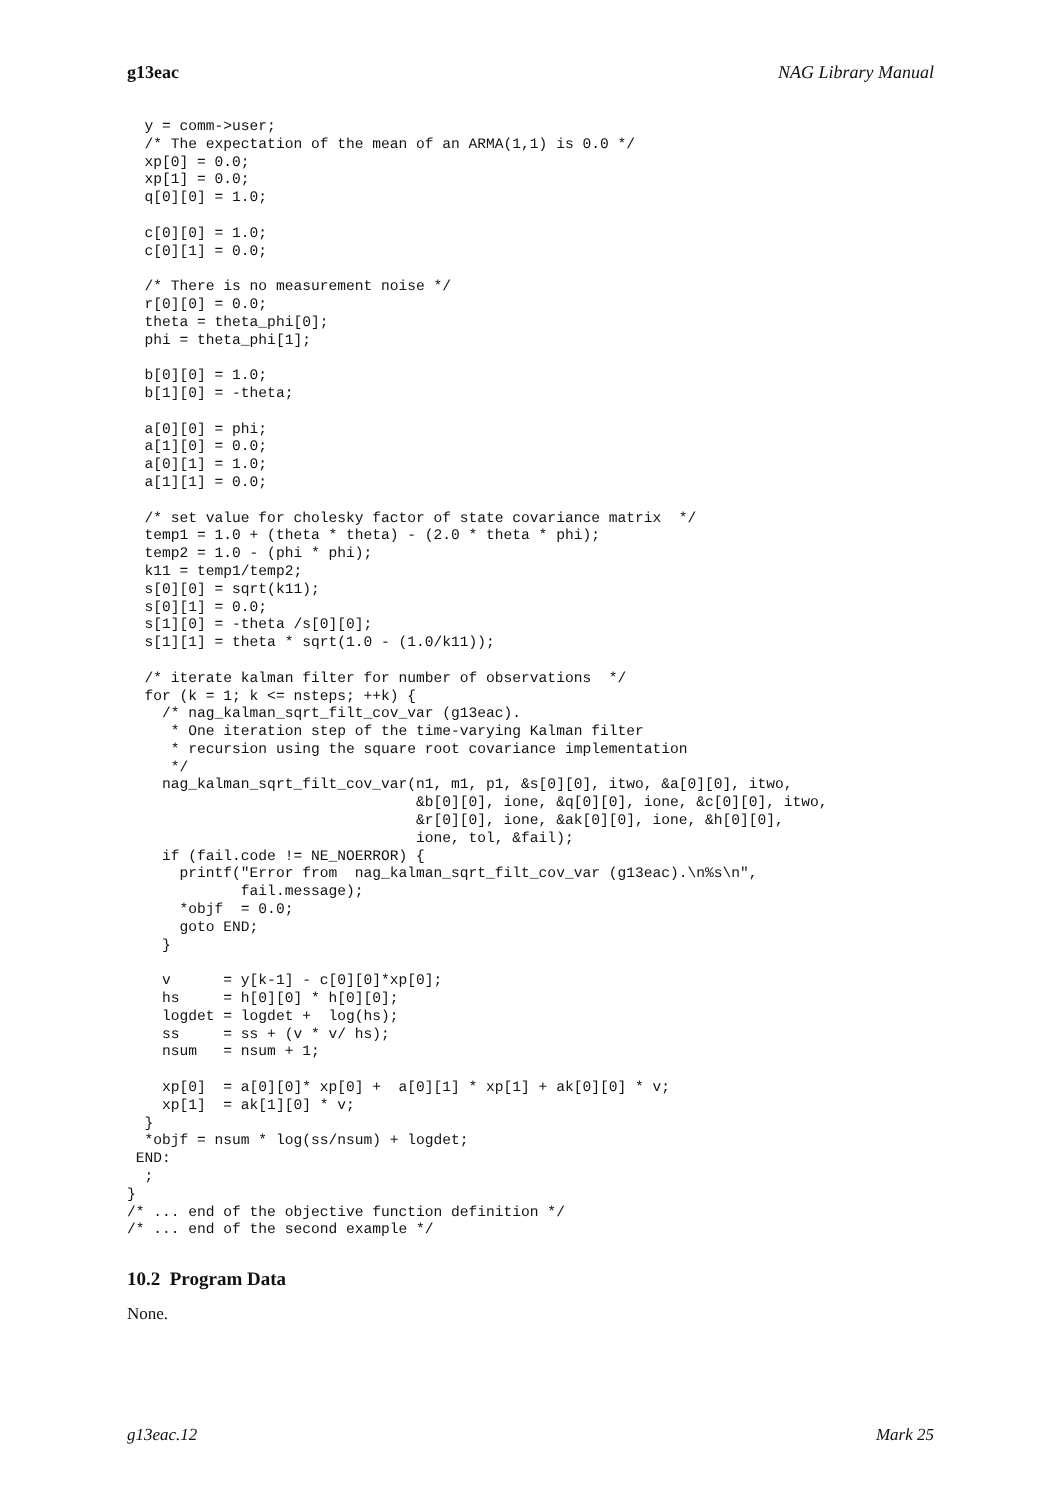g13eac NAG Library Manual
  y = comm->user;
  /* The expectation of the mean of an ARMA(1,1) is 0.0 */
  xp[0] = 0.0;
  xp[1] = 0.0;
  q[0][0] = 1.0;

  c[0][0] = 1.0;
  c[0][1] = 0.0;

  /* There is no measurement noise */
  r[0][0] = 0.0;
  theta = theta_phi[0];
  phi = theta_phi[1];

  b[0][0] = 1.0;
  b[1][0] = -theta;

  a[0][0] = phi;
  a[1][0] = 0.0;
  a[0][1] = 1.0;
  a[1][1] = 0.0;

  /* set value for cholesky factor of state covariance matrix  */
  temp1 = 1.0 + (theta * theta) - (2.0 * theta * phi);
  temp2 = 1.0 - (phi * phi);
  k11 = temp1/temp2;
  s[0][0] = sqrt(k11);
  s[0][1] = 0.0;
  s[1][0] = -theta /s[0][0];
  s[1][1] = theta * sqrt(1.0 - (1.0/k11));

  /* iterate kalman filter for number of observations  */
  for (k = 1; k <= nsteps; ++k) {
    /* nag_kalman_sqrt_filt_cov_var (g13eac).
     * One iteration step of the time-varying Kalman filter
     * recursion using the square root covariance implementation
     */
    nag_kalman_sqrt_filt_cov_var(n1, m1, p1, &s[0][0], itwo, &a[0][0], itwo,
                                 &b[0][0], ione, &q[0][0], ione, &c[0][0], itwo,
                                 &r[0][0], ione, &ak[0][0], ione, &h[0][0],
                                 ione, tol, &fail);
    if (fail.code != NE_NOERROR) {
      printf("Error from  nag_kalman_sqrt_filt_cov_var (g13eac).\n%s\n",
             fail.message);
      *objf  = 0.0;
      goto END;
    }

    v      = y[k-1] - c[0][0]*xp[0];
    hs     = h[0][0] * h[0][0];
    logdet = logdet +  log(hs);
    ss     = ss + (v * v/ hs);
    nsum   = nsum + 1;

    xp[0]  = a[0][0]* xp[0] +  a[0][1] * xp[1] + ak[0][0] * v;
    xp[1]  = ak[1][0] * v;
  }
  *objf = nsum * log(ss/nsum) + logdet;
 END:
  ;
}
/* ... end of the objective function definition */
/* ... end of the second example */
10.2 Program Data
None.
g13eac.12 Mark 25